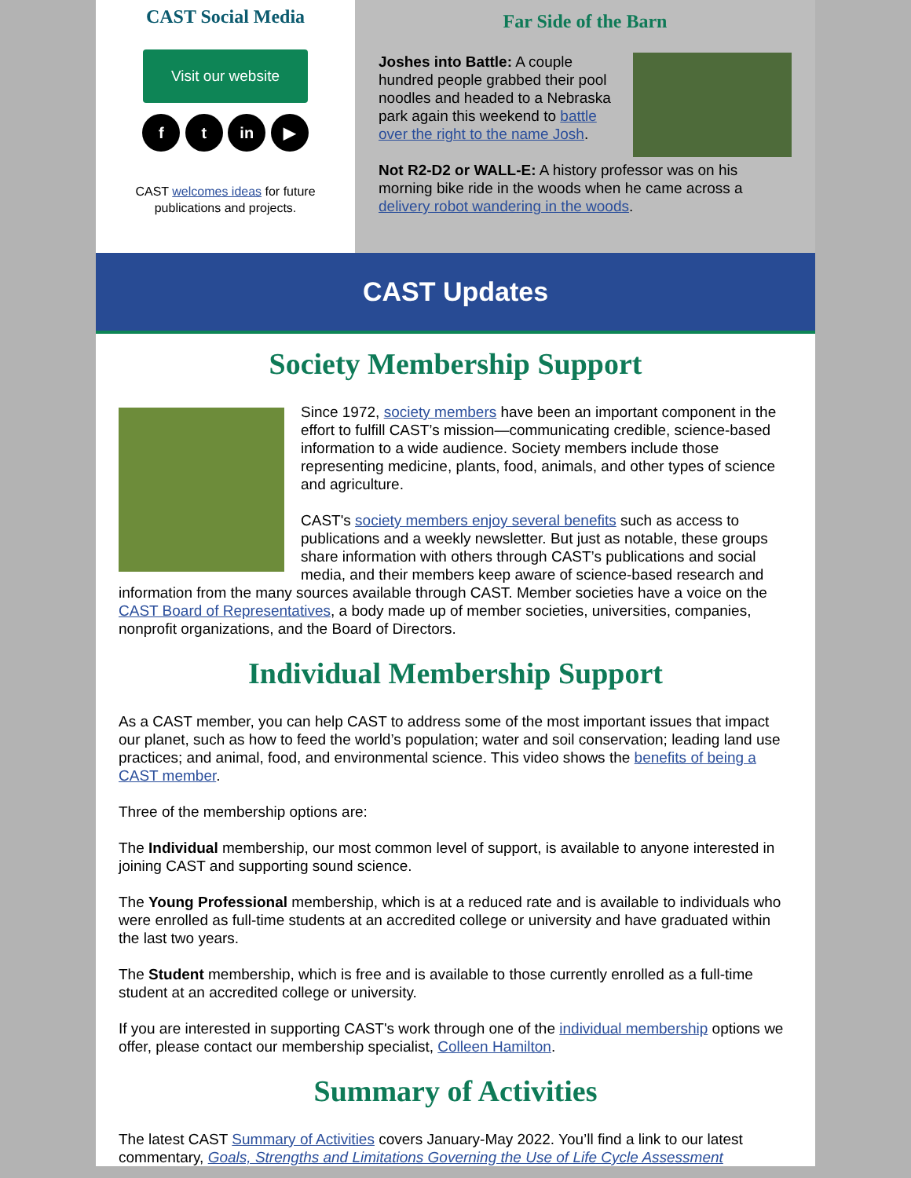CAST Social Media
Visit our website
f t in ▶
CAST welcomes ideas for future publications and projects.
Far Side of the Barn
Joshes into Battle: A couple hundred people grabbed their pool noodles and headed to a Nebraska park again this weekend to battle over the right to the name Josh.
Not R2-D2 or WALL-E: A history professor was on his morning bike ride in the woods when he came across a delivery robot wandering in the woods.
CAST Updates
Society Membership Support
Since 1972, society members have been an important component in the effort to fulfill CAST’s mission—communicating credible, science-based information to a wide audience. Society members include those representing medicine, plants, food, animals, and other types of science and agriculture.
CAST's society members enjoy several benefits such as access to publications and a weekly newsletter. But just as notable, these groups share information with others through CAST’s publications and social media, and their members keep aware of science-based research and information from the many sources available through CAST. Member societies have a voice on the CAST Board of Representatives, a body made up of member societies, universities, companies, nonprofit organizations, and the Board of Directors.
Individual Membership Support
As a CAST member, you can help CAST to address some of the most important issues that impact our planet, such as how to feed the world’s population; water and soil conservation; leading land use practices; and animal, food, and environmental science. This video shows the benefits of being a CAST member.
Three of the membership options are:
The Individual membership, our most common level of support, is available to anyone interested in joining CAST and supporting sound science.
The Young Professional membership, which is at a reduced rate and is available to individuals who were enrolled as full-time students at an accredited college or university and have graduated within the last two years.
The Student membership, which is free and is available to those currently enrolled as a full-time student at an accredited college or university.
If you are interested in supporting CAST's work through one of the individual membership options we offer, please contact our membership specialist, Colleen Hamilton.
Summary of Activities
The latest CAST Summary of Activities covers January-May 2022. You’ll find a link to our latest commentary, Goals, Strengths and Limitations Governing the Use of Life Cycle Assessment